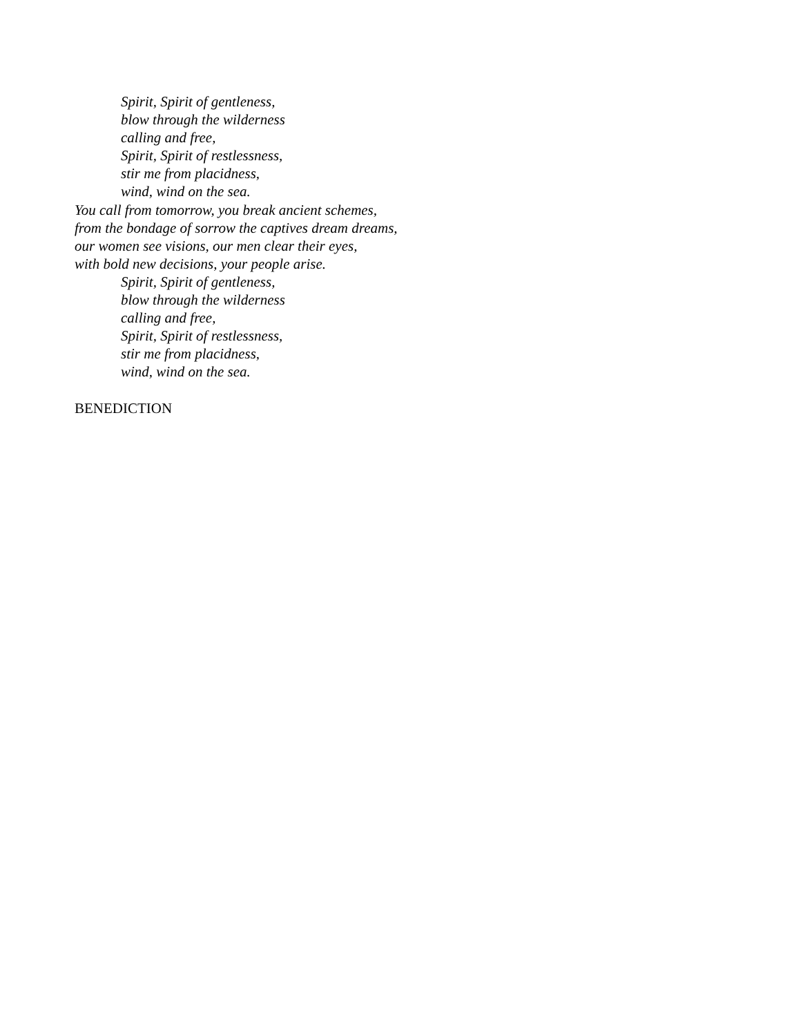Spirit, Spirit of gentleness,
blow through the wilderness
calling and free,
Spirit, Spirit of restlessness,
stir me from placidness,
wind, wind on the sea.
You call from tomorrow, you break ancient schemes,
from the bondage of sorrow the captives dream dreams,
our women see visions, our men clear their eyes,
with bold new decisions, your people arise.
Spirit, Spirit of gentleness,
blow through the wilderness
calling and free,
Spirit, Spirit of restlessness,
stir me from placidness,
wind, wind on the sea.
BENEDICTION